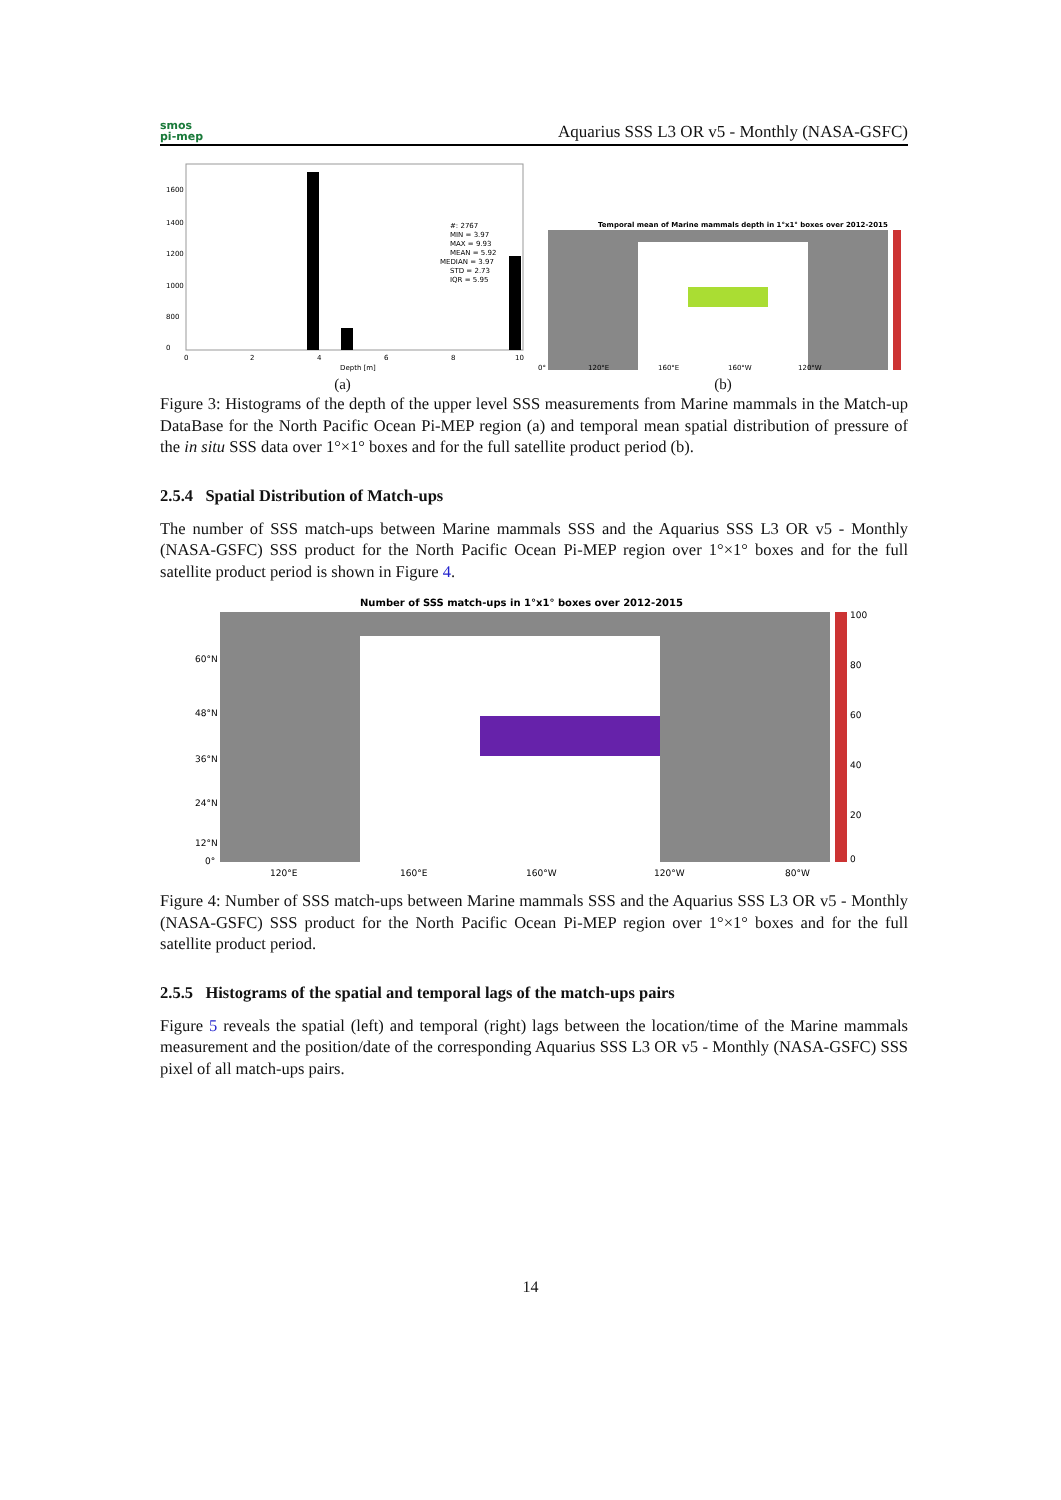smos
pi-mep
Aquarius SSS L3 OR v5 - Monthly (NASA-GSFC)
1600
1400
1200
1000
800
0
#: 2767
MIN = 3.97
MAX = 9.93
MEAN = 5.92
MEDIAN = 3.97
STD = 2.73
IQR = 5.95
0
2
4
6
8
10
Depth [m]
(a)
Temporal mean of Marine mammals depth in 1°x1° boxes over 2012-2015
0°
120°E
160°E
160°W
120°W
(b)
Figure 3: Histograms of the depth of the upper level SSS measurements from Marine mammals in the Match-up DataBase for the North Pacific Ocean Pi-MEP region (a) and temporal mean spatial distribution of pressure of the in situ SSS data over 1°×1° boxes and for the full satellite product period (b).
2.5.4 Spatial Distribution of Match-ups
The number of SSS match-ups between Marine mammals SSS and the Aquarius SSS L3 OR v5 - Monthly (NASA-GSFC) SSS product for the North Pacific Ocean Pi-MEP region over 1°×1° boxes and for the full satellite product period is shown in Figure 4.
Number of SSS match-ups in 1°x1° boxes over 2012-2015
100
80
60
40
20
0
60°N
48°N
36°N
24°N
12°N
0°
120°E
160°E
160°W
120°W
80°W
Figure 4: Number of SSS match-ups between Marine mammals SSS and the Aquarius SSS L3 OR v5 - Monthly (NASA-GSFC) SSS product for the North Pacific Ocean Pi-MEP region over 1°×1° boxes and for the full satellite product period.
2.5.5 Histograms of the spatial and temporal lags of the match-ups pairs
Figure 5 reveals the spatial (left) and temporal (right) lags between the location/time of the Marine mammals measurement and the position/date of the corresponding Aquarius SSS L3 OR v5 - Monthly (NASA-GSFC) SSS pixel of all match-ups pairs.
14